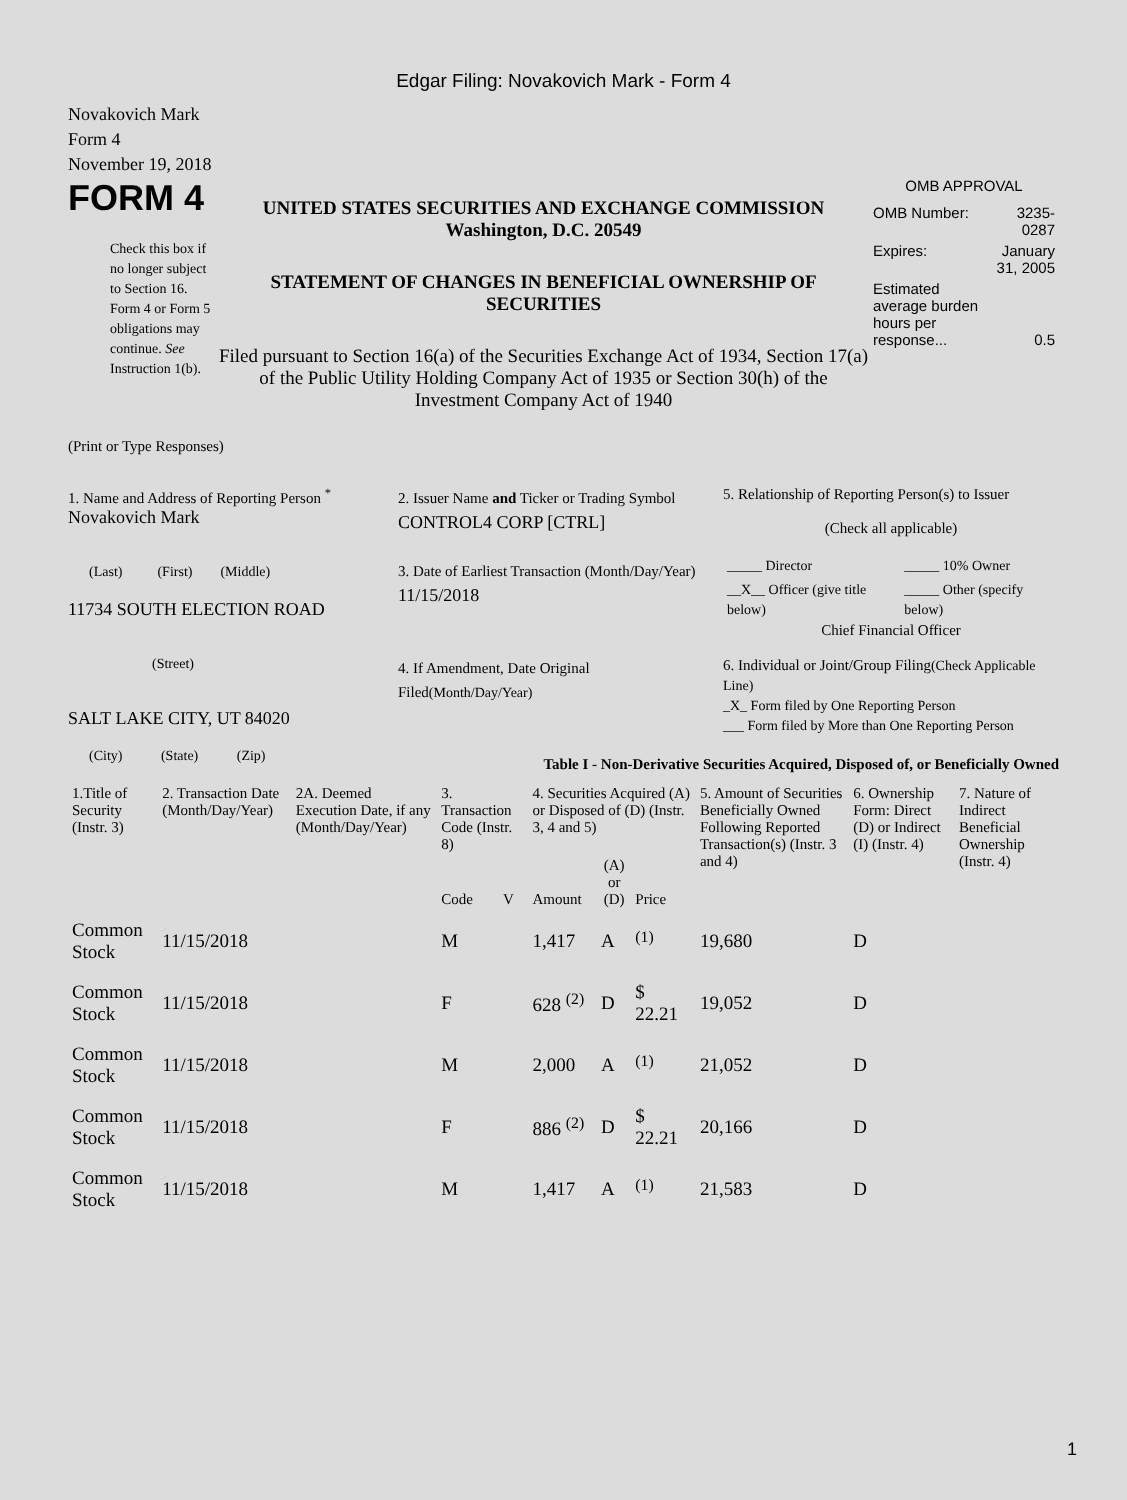Edgar Filing: Novakovich Mark - Form 4
Novakovich Mark
Form 4
November 19, 2018
FORM 4
Check this box if no longer subject to Section 16. Form 4 or Form 5 obligations may continue. See Instruction 1(b).
UNITED STATES SECURITIES AND EXCHANGE COMMISSION
Washington, D.C. 20549
STATEMENT OF CHANGES IN BENEFICIAL OWNERSHIP OF SECURITIES
Filed pursuant to Section 16(a) of the Securities Exchange Act of 1934, Section 17(a) of the Public Utility Holding Company Act of 1935 or Section 30(h) of the Investment Company Act of 1940
OMB APPROVAL
| OMB Number: | 3235-0287 |
| Expires: | January 31, 2005 |
| Estimated average burden hours per response... | 0.5 |
(Print or Type Responses)
1. Name and Address of Reporting Person <sup>*</sup>
Novakovich Mark
(Last) (First) (Middle)
11734 SOUTH ELECTION ROAD
(Street)
SALT LAKE CITY, UT 84020
(City) (State) (Zip)
2. Issuer Name and Ticker or Trading Symbol
CONTROL4 CORP [CTRL]
3. Date of Earliest Transaction (Month/Day/Year)
11/15/2018
4. If Amendment, Date Original Filed(Month/Day/Year)
5. Relationship of Reporting Person(s) to Issuer
(Check all applicable)
| _____ Director | _____ 10% Owner |
| __X__ Officer (give title below) | _____ Other (specify below) |
Chief Financial Officer
6. Individual or Joint/Group Filing(Check Applicable Line)
_X_ Form filed by One Reporting Person
___ Form filed by More than One Reporting Person
Table I - Non-Derivative Securities Acquired, Disposed of, or Beneficially Owned
| 1.Title of Security (Instr. 3) | 2. Transaction Date (Month/Day/Year) | 2A. Deemed Execution Date, if any (Month/Day/Year) | 3. Transaction Code (Instr. 8) | | 4. Securities Acquired (A) or Disposed of (D) (Instr. 3, 4 and 5) | | | 5. Amount of Securities Beneficially Owned Following Reported Transaction(s) (Instr. 3 and 4) | 6. Ownership Form: Direct (D) or Indirect (I) (Instr. 4) | 7. Nature of Indirect Beneficial Ownership (Instr. 4) |
| --- | --- | --- | --- | --- | --- | --- | --- | --- | --- | --- |
| | | | Code | V | Amount | (A) or (D) | Price | | | |
| Common Stock | 11/15/2018 | | M | | 1,417 | A | <sup>(1)</sup> | 19,680 | D | |
| Common Stock | 11/15/2018 | | F | | 628 <sup>(2)</sup> | D | $ 22.21 | 19,052 | D | |
| Common Stock | 11/15/2018 | | M | | 2,000 | A | <sup>(1)</sup> | 21,052 | D | |
| Common Stock | 11/15/2018 | | F | | 886 <sup>(2)</sup> | D | $ 22.21 | 20,166 | D | |
| Common Stock | 11/15/2018 | | M | | 1,417 | A | <sup>(1)</sup> | 21,583 | D | |
1